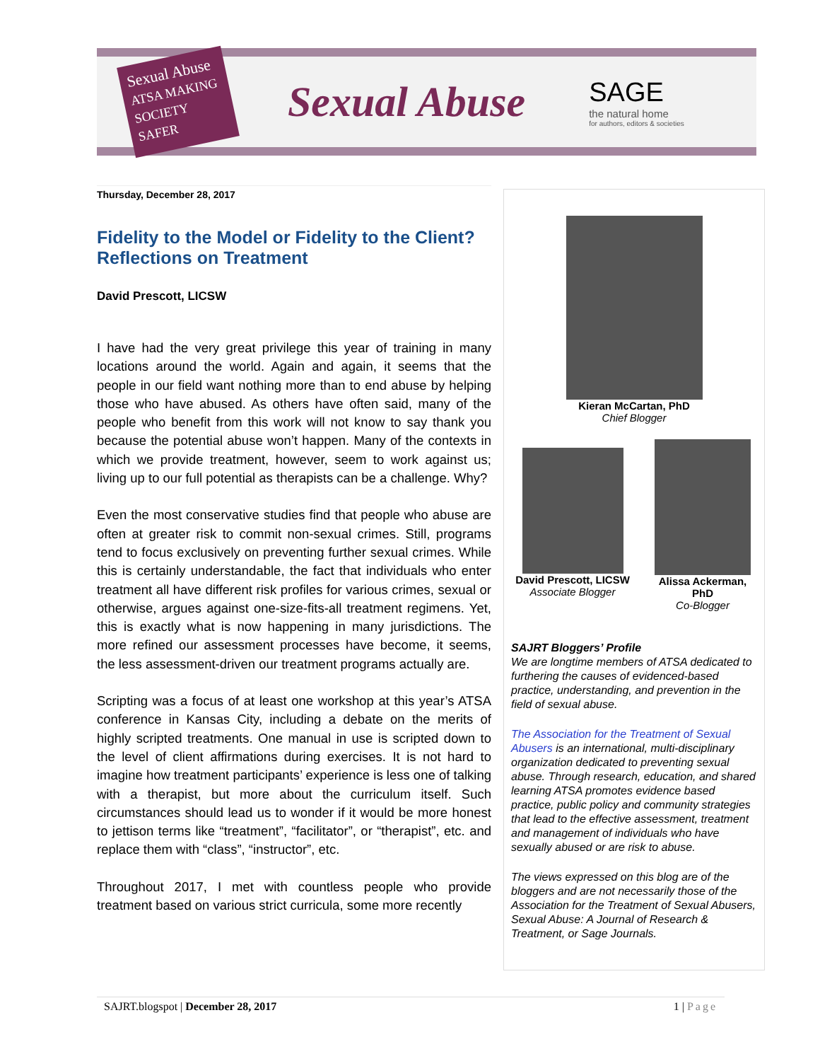Sexual Abuse
ATSA MAKING SOCIETY SAFER
Sexual Abuse
SAGE
the natural home
for authors, editors & societies
Thursday, December 28, 2017
Fidelity to the Model or Fidelity to the Client? Reflections on Treatment
David Prescott, LICSW
I have had the very great privilege this year of training in many locations around the world. Again and again, it seems that the people in our field want nothing more than to end abuse by helping those who have abused. As others have often said, many of the people who benefit from this work will not know to say thank you because the potential abuse won’t happen. Many of the contexts in which we provide treatment, however, seem to work against us; living up to our full potential as therapists can be a challenge. Why?
Even the most conservative studies find that people who abuse are often at greater risk to commit non-sexual crimes. Still, programs tend to focus exclusively on preventing further sexual crimes. While this is certainly understandable, the fact that individuals who enter treatment all have different risk profiles for various crimes, sexual or otherwise, argues against one-size-fits-all treatment regimens. Yet, this is exactly what is now happening in many jurisdictions. The more refined our assessment processes have become, it seems, the less assessment-driven our treatment programs actually are.
Scripting was a focus of at least one workshop at this year’s ATSA conference in Kansas City, including a debate on the merits of highly scripted treatments. One manual in use is scripted down to the level of client affirmations during exercises. It is not hard to imagine how treatment participants’ experience is less one of talking with a therapist, but more about the curriculum itself. Such circumstances should lead us to wonder if it would be more honest to jettison terms like “treatment”, “facilitator”, or “therapist”, etc. and replace them with “class”, “instructor”, etc.
Throughout 2017, I met with countless people who provide treatment based on various strict curricula, some more recently
Kieran McCartan, PhD
Chief Blogger
David Prescott, LICSW
Associate Blogger
Alissa Ackerman, PhD
Co-Blogger
SAJRT Bloggers’ Profile
We are longtime members of ATSA dedicated to furthering the causes of evidenced-based practice, understanding, and prevention in the field of sexual abuse.
The Association for the Treatment of Sexual Abusers is an international, multi-disciplinary organization dedicated to preventing sexual abuse. Through research, education, and shared learning ATSA promotes evidence based practice, public policy and community strategies that lead to the effective assessment, treatment and management of individuals who have sexually abused or are risk to abuse.
The views expressed on this blog are of the bloggers and are not necessarily those of the Association for the Treatment of Sexual Abusers, Sexual Abuse: A Journal of Research & Treatment, or Sage Journals.
SAJRT.blogspot | December 28, 2017 1 | Page